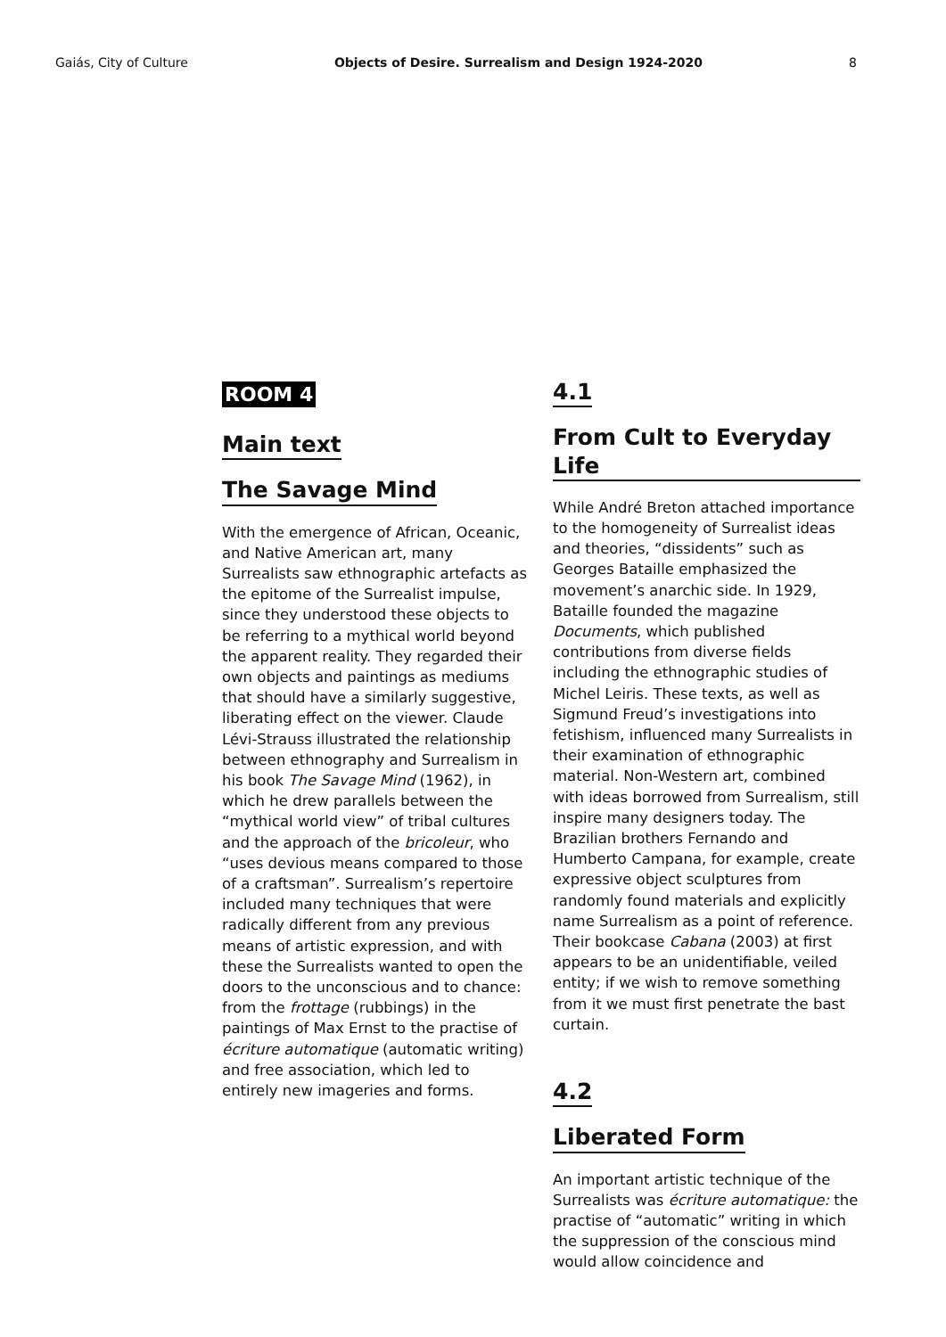Gaiás, City of Culture Objects of Desire. Surrealism and Design 1924-2020 8
ROOM 4
Main text
The Savage Mind
With the emergence of African, Oceanic, and Native American art, many Surrealists saw ethnographic artefacts as the epitome of the Surrealist impulse, since they understood these objects to be referring to a mythical world beyond the apparent reality. They regarded their own objects and paintings as mediums that should have a similarly suggestive, liberating effect on the viewer. Claude Lévi-Strauss illustrated the relationship between ethnography and Surrealism in his book The Savage Mind (1962), in which he drew parallels between the “mythical world view” of tribal cultures and the approach of the bricoleur, who “uses devious means compared to those of a craftsman”. Surrealism’s repertoire included many techniques that were radically different from any previous means of artistic expression, and with these the Surrealists wanted to open the doors to the unconscious and to chance: from the frottage (rubbings) in the paintings of Max Ernst to the practise of écriture automatique (automatic writing) and free association, which led to entirely new imageries and forms.
4.1
From Cult to Everyday Life
While André Breton attached importance to the homogeneity of Surrealist ideas and theories, “dissidents” such as Georges Bataille emphasized the movement’s anarchic side. In 1929, Bataille founded the magazine Documents, which published contributions from diverse fields including the ethnographic studies of Michel Leiris. These texts, as well as Sigmund Freud’s investigations into fetishism, influenced many Surrealists in their examination of ethnographic material. Non-Western art, combined with ideas borrowed from Surrealism, still inspire many designers today. The Brazilian brothers Fernando and Humberto Campana, for example, create expressive object sculptures from randomly found materials and explicitly name Surrealism as a point of reference. Their bookcase Cabana (2003) at first appears to be an unidentifiable, veiled entity; if we wish to remove something from it we must first penetrate the bast curtain.
4.2
Liberated Form
An important artistic technique of the Surrealists was écriture automatique: the practise of “automatic” writing in which the suppression of the conscious mind would allow coincidence and